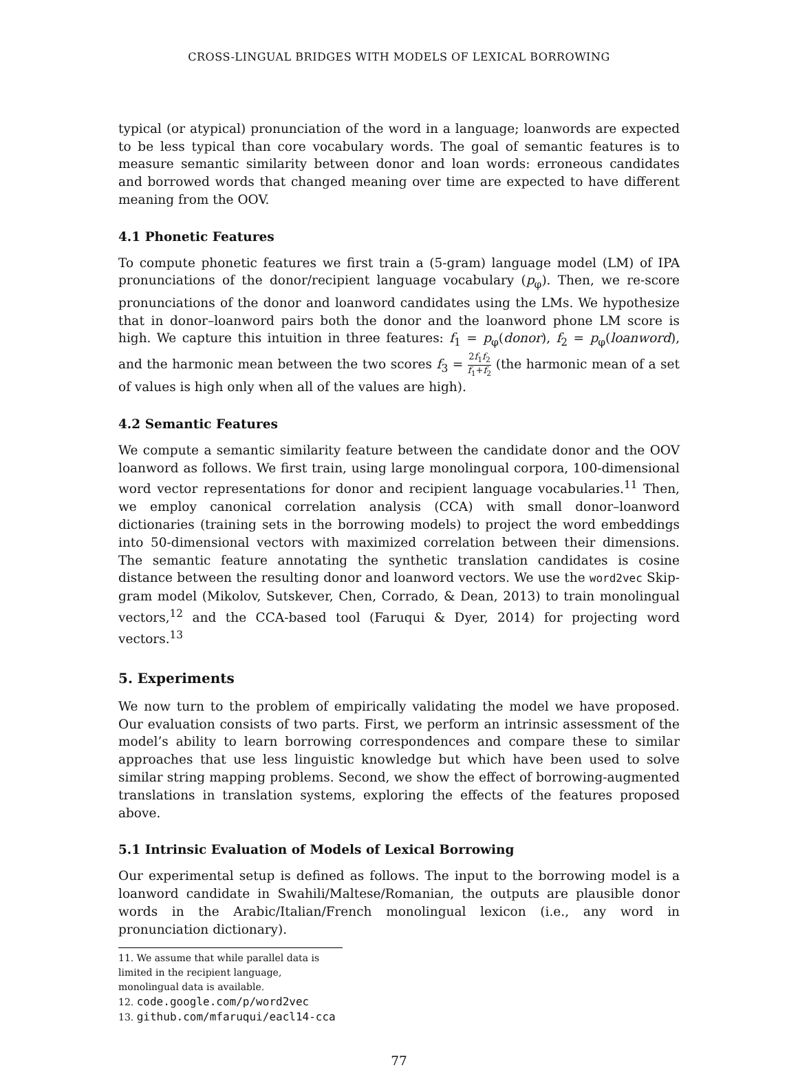CROSS-LINGUAL BRIDGES WITH MODELS OF LEXICAL BORROWING
typical (or atypical) pronunciation of the word in a language; loanwords are expected to be less typical than core vocabulary words. The goal of semantic features is to measure semantic similarity between donor and loan words: erroneous candidates and borrowed words that changed meaning over time are expected to have different meaning from the OOV.
4.1 Phonetic Features
To compute phonetic features we first train a (5-gram) language model (LM) of IPA pronunciations of the donor/recipient language vocabulary (p<sub>φ</sub>). Then, we re-score pronunciations of the donor and loanword candidates using the LMs. We hypothesize that in donor–loanword pairs both the donor and the loanword phone LM score is high. We capture this intuition in three features: f<sub>1</sub> = p<sub>φ</sub>(donor), f<sub>2</sub> = p<sub>φ</sub>(loanword), and the harmonic mean between the two scores f<sub>3</sub> = 2f<sub>1</sub>f<sub>2</sub> f<sub>1</sub>+f<sub>2</sub> (the harmonic mean of a set of values is high only when all of the values are high).
4.2 Semantic Features
We compute a semantic similarity feature between the candidate donor and the OOV loanword as follows. We first train, using large monolingual corpora, 100-dimensional word vector representations for donor and recipient language vocabularies.<sup>11</sup> Then, we employ canonical correlation analysis (CCA) with small donor–loanword dictionaries (training sets in the borrowing models) to project the word embeddings into 50-dimensional vectors with maximized correlation between their dimensions. The semantic feature annotating the synthetic translation candidates is cosine distance between the resulting donor and loanword vectors. We use the word2vec Skip-gram model (Mikolov, Sutskever, Chen, Corrado, & Dean, 2013) to train monolingual vectors,<sup>12</sup> and the CCA-based tool (Faruqui & Dyer, 2014) for projecting word vectors.<sup>13</sup>
5. Experiments
We now turn to the problem of empirically validating the model we have proposed. Our evaluation consists of two parts. First, we perform an intrinsic assessment of the model’s ability to learn borrowing correspondences and compare these to similar approaches that use less linguistic knowledge but which have been used to solve similar string mapping problems. Second, we show the effect of borrowing-augmented translations in translation systems, exploring the effects of the features proposed above.
5.1 Intrinsic Evaluation of Models of Lexical Borrowing
Our experimental setup is defined as follows. The input to the borrowing model is a loanword candidate in Swahili/Maltese/Romanian, the outputs are plausible donor words in the Arabic/Italian/French monolingual lexicon (i.e., any word in pronunciation dictionary).
11. We assume that while parallel data is limited in the recipient language, monolingual data is available.
12. code.google.com/p/word2vec
13. github.com/mfaruqui/eacl14-cca
77